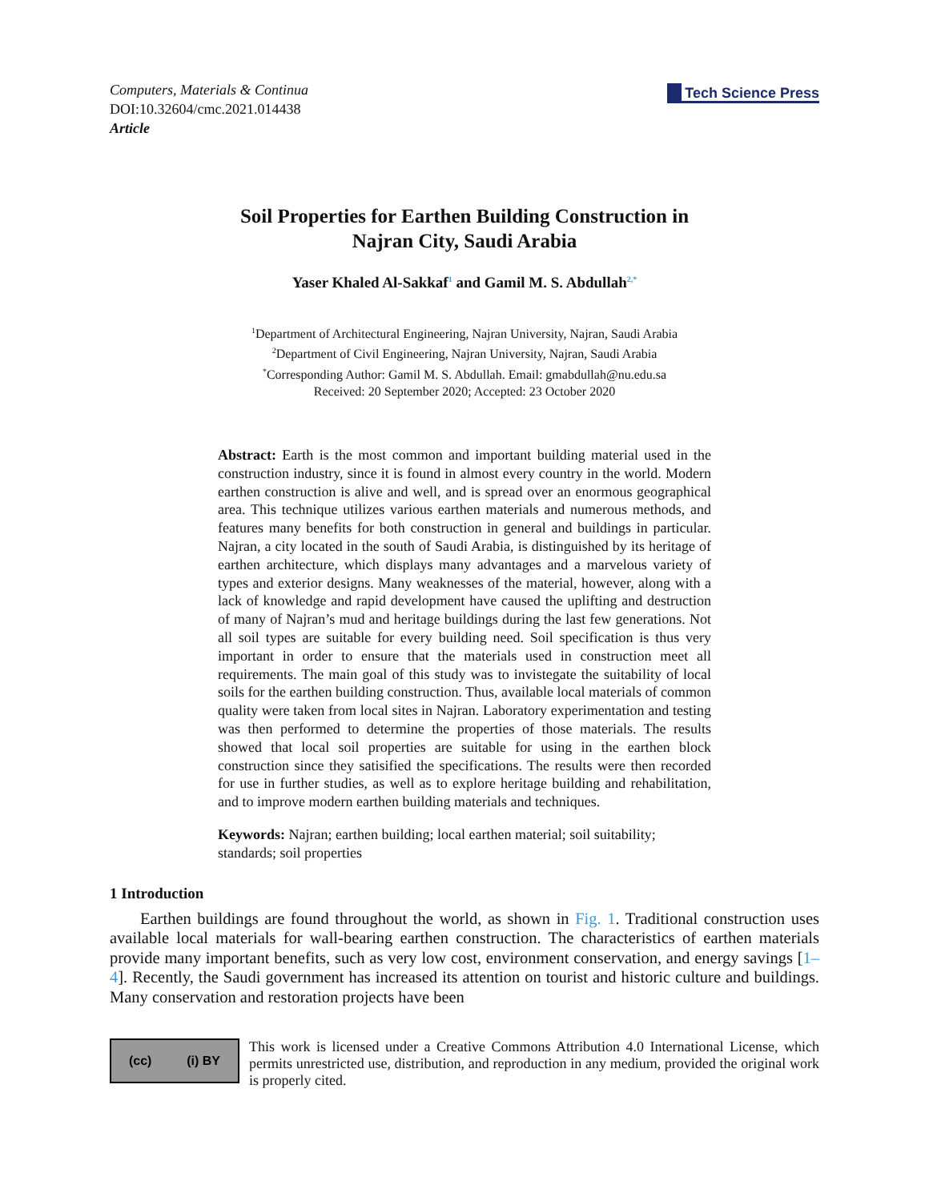Computers, Materials & Continua
DOI:10.32604/cmc.2021.014438
Article
Tech Science Press
Soil Properties for Earthen Building Construction in
Najran City, Saudi Arabia
Yaser Khaled Al-Sakkaf<sup>1</sup> and Gamil M. S. Abdullah<sup>2,*</sup>
<sup>1</sup> Department of Architectural Engineering, Najran University, Najran, Saudi Arabia
<sup>2</sup> Department of Civil Engineering, Najran University, Najran, Saudi Arabia
<sup>*</sup> Corresponding Author: Gamil M. S. Abdullah. Email: gmabdullah@nu.edu.sa
Received: 20 September 2020; Accepted: 23 October 2020
Abstract: Earth is the most common and important building material used in the construction industry, since it is found in almost every country in the world. Modern earthen construction is alive and well, and is spread over an enormous geographical area. This technique utilizes various earthen materials and numerous methods, and features many benefits for both construction in general and buildings in particular. Najran, a city located in the south of Saudi Arabia, is distinguished by its heritage of earthen architecture, which displays many advantages and a marvelous variety of types and exterior designs. Many weaknesses of the material, however, along with a lack of knowledge and rapid development have caused the uplifting and destruction of many of Najran’s mud and heritage buildings during the last few generations. Not all soil types are suitable for every building need. Soil specification is thus very important in order to ensure that the materials used in construction meet all requirements. The main goal of this study was to invistegate the suitability of local soils for the earthen building construction. Thus, available local materials of common quality were taken from local sites in Najran. Laboratory experimentation and testing was then performed to determine the properties of those materials. The results showed that local soil properties are suitable for using in the earthen block construction since they satisified the specifications. The results were then recorded for use in further studies, as well as to explore heritage building and rehabilitation, and to improve modern earthen building materials and techniques.
Keywords: Najran; earthen building; local earthen material; soil suitability; standards; soil properties
1 Introduction
Earthen buildings are found throughout the world, as shown in Fig. 1. Traditional construction uses available local materials for wall-bearing earthen construction. The characteristics of earthen materials provide many important benefits, such as very low cost, environment conservation, and energy savings [1–4]. Recently, the Saudi government has increased its attention on tourist and historic culture and buildings. Many conservation and restoration projects have been
(cc) (i) BY
This work is licensed under a Creative Commons Attribution 4.0 International License, which permits unrestricted use, distribution, and reproduction in any medium, provided the original work is properly cited.